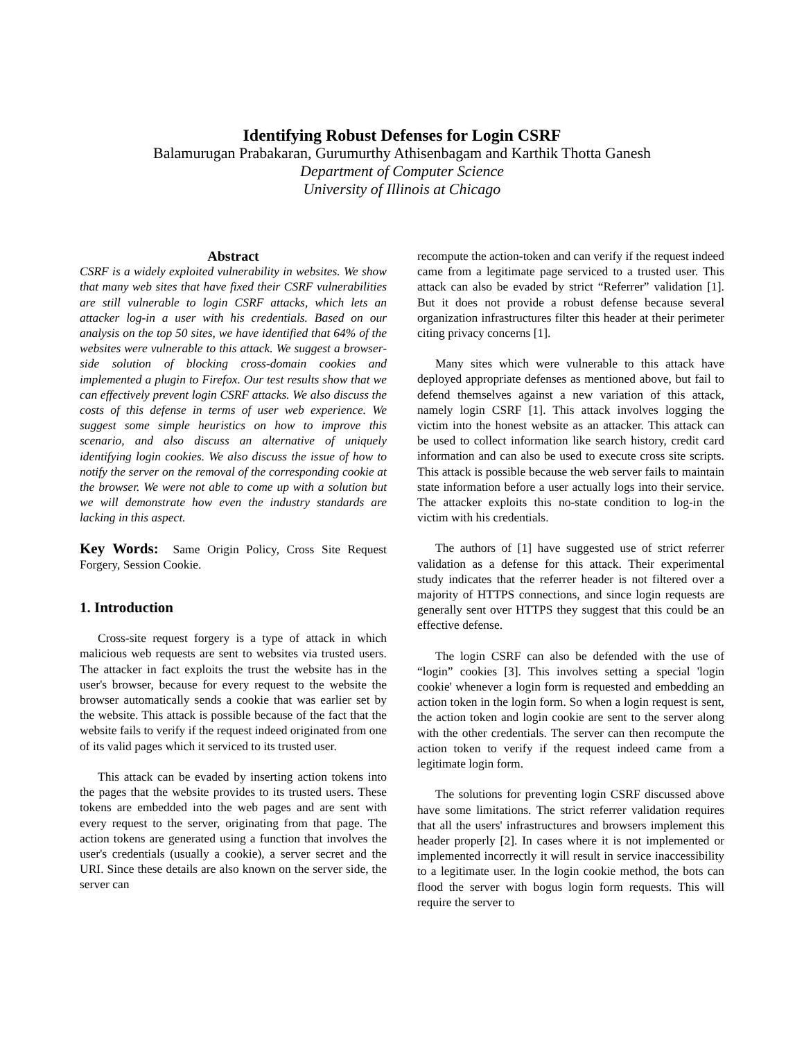Identifying Robust Defenses for Login CSRF
Balamurugan Prabakaran, Gurumurthy Athisenbagam and Karthik Thotta Ganesh
Department of Computer Science
University of Illinois at Chicago
Abstract
CSRF is a widely exploited vulnerability in websites. We show that many web sites that have fixed their CSRF vulnerabilities are still vulnerable to login CSRF attacks, which lets an attacker log-in a user with his credentials. Based on our analysis on the top 50 sites, we have identified that 64% of the websites were vulnerable to this attack. We suggest a browser-side solution of blocking cross-domain cookies and implemented a plugin to Firefox. Our test results show that we can effectively prevent login CSRF attacks. We also discuss the costs of this defense in terms of user web experience. We suggest some simple heuristics on how to improve this scenario, and also discuss an alternative of uniquely identifying login cookies. We also discuss the issue of how to notify the server on the removal of the corresponding cookie at the browser. We were not able to come up with a solution but we will demonstrate how even the industry standards are lacking in this aspect.
Key Words: Same Origin Policy, Cross Site Request Forgery, Session Cookie.
1. Introduction
Cross-site request forgery is a type of attack in which malicious web requests are sent to websites via trusted users. The attacker in fact exploits the trust the website has in the user's browser, because for every request to the website the browser automatically sends a cookie that was earlier set by the website. This attack is possible because of the fact that the website fails to verify if the request indeed originated from one of its valid pages which it serviced to its trusted user.
This attack can be evaded by inserting action tokens into the pages that the website provides to its trusted users. These tokens are embedded into the web pages and are sent with every request to the server, originating from that page. The action tokens are generated using a function that involves the user's credentials (usually a cookie), a server secret and the URI. Since these details are also known on the server side, the server can
recompute the action-token and can verify if the request indeed came from a legitimate page serviced to a trusted user. This attack can also be evaded by strict “Referrer” validation [1]. But it does not provide a robust defense because several organization infrastructures filter this header at their perimeter citing privacy concerns [1].
Many sites which were vulnerable to this attack have deployed appropriate defenses as mentioned above, but fail to defend themselves against a new variation of this attack, namely login CSRF [1]. This attack involves logging the victim into the honest website as an attacker. This attack can be used to collect information like search history, credit card information and can also be used to execute cross site scripts. This attack is possible because the web server fails to maintain state information before a user actually logs into their service. The attacker exploits this no-state condition to log-in the victim with his credentials.
The authors of [1] have suggested use of strict referrer validation as a defense for this attack. Their experimental study indicates that the referrer header is not filtered over a majority of HTTPS connections, and since login requests are generally sent over HTTPS they suggest that this could be an effective defense.
The login CSRF can also be defended with the use of “login” cookies [3]. This involves setting a special 'login cookie' whenever a login form is requested and embedding an action token in the login form. So when a login request is sent, the action token and login cookie are sent to the server along with the other credentials. The server can then recompute the action token to verify if the request indeed came from a legitimate login form.
The solutions for preventing login CSRF discussed above have some limitations. The strict referrer validation requires that all the users' infrastructures and browsers implement this header properly [2]. In cases where it is not implemented or implemented incorrectly it will result in service inaccessibility to a legitimate user. In the login cookie method, the bots can flood the server with bogus login form requests. This will require the server to